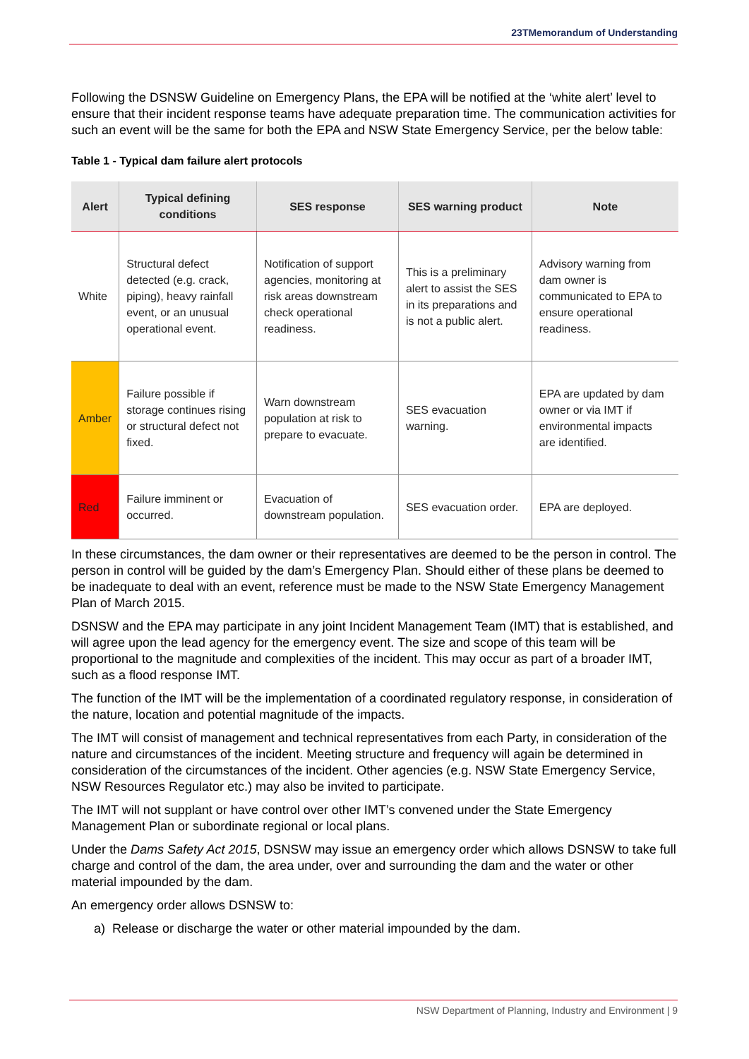23TMemorandum of Understanding
Following the DSNSW Guideline on Emergency Plans, the EPA will be notified at the ‘white alert’ level to ensure that their incident response teams have adequate preparation time. The communication activities for such an event will be the same for both the EPA and NSW State Emergency Service, per the below table:
Table 1 - Typical dam failure alert protocols
| Alert | Typical defining conditions | SES response | SES warning product | Note |
| --- | --- | --- | --- | --- |
| White | Structural defect detected (e.g. crack, piping), heavy rainfall event, or an unusual operational event. | Notification of support agencies, monitoring at risk areas downstream check operational readiness. | This is a preliminary alert to assist the SES in its preparations and is not a public alert. | Advisory warning from dam owner is communicated to EPA to ensure operational readiness. |
| Amber | Failure possible if storage continues rising or structural defect not fixed. | Warn downstream population at risk to prepare to evacuate. | SES evacuation warning. | EPA are updated by dam owner or via IMT if environmental impacts are identified. |
| Red | Failure imminent or occurred. | Evacuation of downstream population. | SES evacuation order. | EPA are deployed. |
In these circumstances, the dam owner or their representatives are deemed to be the person in control. The person in control will be guided by the dam’s Emergency Plan. Should either of these plans be deemed to be inadequate to deal with an event, reference must be made to the NSW State Emergency Management Plan of March 2015.
DSNSW and the EPA may participate in any joint Incident Management Team (IMT) that is established, and will agree upon the lead agency for the emergency event. The size and scope of this team will be proportional to the magnitude and complexities of the incident. This may occur as part of a broader IMT, such as a flood response IMT.
The function of the IMT will be the implementation of a coordinated regulatory response, in consideration of the nature, location and potential magnitude of the impacts.
The IMT will consist of management and technical representatives from each Party, in consideration of the nature and circumstances of the incident. Meeting structure and frequency will again be determined in consideration of the circumstances of the incident. Other agencies (e.g. NSW State Emergency Service, NSW Resources Regulator etc.) may also be invited to participate.
The IMT will not supplant or have control over other IMT’s convened under the State Emergency Management Plan or subordinate regional or local plans.
Under the Dams Safety Act 2015, DSNSW may issue an emergency order which allows DSNSW to take full charge and control of the dam, the area under, over and surrounding the dam and the water or other material impounded by the dam.
An emergency order allows DSNSW to:
a) Release or discharge the water or other material impounded by the dam.
NSW Department of Planning, Industry and Environment | 9